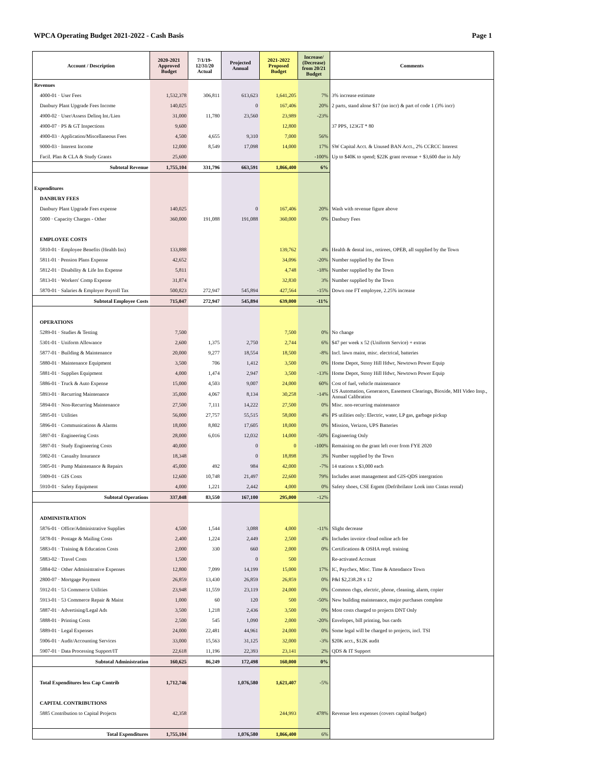WPCA Operating Budget 2021-2022 - Cash Basis Page 1
| Account / Description | 2020-2021 Approved Budget | 7/1/19-12/31/20 Actual | Projected Annual | 2021-2022 Proposed Budget | Increase/ (Decrease) from 20/21 Budget | Comments |
| --- | --- | --- | --- | --- | --- | --- |
| Revenues | | | | | | |
| 4000-01 · User Fees | 1,532,378 | 306,811 | 613,623 | 1,641,205 | 7% | 3% increase estimate |
| Danbury Plant Upgrade Fees Income | 140,025 | | 0 | 167,406 | 20% | 2 parts, stand alone $17 (no incr) & part of code 1 (3% incr) |
| 4900-02 · User/Assess Delinq Int./Lien | 31,000 | 11,780 | 23,560 | 23,989 | -23% | |
| 4900-07 · PS & GT Inspections | 9,600 | | | 12,800 | | 37 PPS, 123GT * 80 |
| 4900-03 · Application/Miscellaneous Fees | 4,500 | 4,655 | 9,310 | 7,000 | 56% | |
| 9000-03 · Interest Income | 12,000 | 8,549 | 17,098 | 14,000 | 17% | SW Capital Acct. & Unused BAN Acct., 2% CCRCC Interest |
| Facil. Plan & CLA & Study Grants | 25,600 | | | | -100% | Up to $40K to spend; $22K grant revenue + $3,600 due in July |
| Subtotal Revenue | 1,755,104 | 331,796 | 663,591 | 1,866,400 | 6% | |
| Expenditures | | | | | | |
| DANBURY FEES | | | | | | |
| Danbury Plant Upgrade Fees expense | 140,025 | | 0 | 167,406 | 20% | Wash with revenue figure above |
| 5000 · Capacity Charges - Other | 360,000 | 191,088 | 191,088 | 360,000 | 0% | Danbury Fees |
| EMPLOYEE COSTS | | | | | | |
| 5810-01 · Employee Benefits (Health Ins) | 133,888 | | | 139,762 | 4% | Health & dental ins., retirees, OPEB, all supplied by the Town |
| 5811-01 · Pension Plans Expense | 42,652 | | | 34,096 | -20% | Number supplied by the Town |
| 5812-01 · Disability & Life Ins Expense | 5,811 | | | 4,748 | -18% | Number supplied by the Town |
| 5813-01 · Workers' Comp Expense | 31,874 | | | 32,830 | 3% | Number supplied by the Town |
| 5870-01 · Salaries & Employer Payroll Tax | 500,823 | 272,947 | 545,894 | 427,564 | -15% | Down one FT employee, 2.25% increase |
| Subtotal Employee Costs | 715,047 | 272,947 | 545,894 | 639,000 | -11% | |
| OPERATIONS | | | | | | |
| 5289-01 · Studies & Testing | 7,500 | | | 7,500 | 0% | No change |
| 5301-01 · Uniform Allowance | 2,600 | 1,375 | 2,750 | 2,744 | 6% | $47 per week x 52 (Uniform Service) + extras |
| 5877-01 · Building & Maintenance | 20,000 | 9,277 | 18,554 | 18,500 | -8% | Incl. lawn maint, misc. electrical, batteries |
| 5880-01 · Maintenance Equipment | 3,500 | 706 | 1,412 | 3,500 | 0% | Home Depot, Stony Hill Hdwr, Newtown Power Equip |
| 5881-01 · Supplies Equipment | 4,000 | 1,474 | 2,947 | 3,500 | -13% | Home Depot, Stony Hill Hdwr, Newtown Power Equip |
| 5886-01 · Truck & Auto Expense | 15,000 | 4,503 | 9,007 | 24,000 | 60% | Cost of fuel, vehicle maintenance |
| 5893-01 · Recurring Maintenance | 35,000 | 4,067 | 8,134 | 30,258 | -14% | US Automation, Generators, Easement Clearings, Bioxide, MH Video Insp., Annual Calibration |
| 5894-01 · Non-Recurring Maintenance | 27,500 | 7,111 | 14,222 | 27,500 | 0% | Misc. non-recurring maintenance |
| 5895-01 · Utilities | 56,000 | 27,757 | 55,515 | 58,000 | 4% | PS utilities only: Electric, water, LP gas, garbage pickup |
| 5896-01 · Communications & Alarms | 18,000 | 8,802 | 17,605 | 18,000 | 0% | Mission, Verizon, UPS Batteries |
| 5897-01 · Engineering Costs | 28,000 | 6,016 | 12,032 | 14,000 | -50% | Engineering Only |
| 5897-01 · Study Engineering Costs | 40,000 | | 0 | 0 | -100% | Remaining on the grant left over from FYE 2020 |
| 5902-01 · Casualty Insurance | 18,348 | | 0 | 18,898 | 3% | Number supplied by the Town |
| 5905-01 · Pump Maintenance & Repairs | 45,000 | 492 | 984 | 42,000 | -7% | 14 stations x $3,000 each |
| 5909-01 · GIS Costs | 12,600 | 10,748 | 21,497 | 22,600 | 79% | Includes asset management and GIS-QDS intergration |
| 5910-01 · Safety Equipment | 4,000 | 1,221 | 2,442 | 4,000 | 0% | Safety shoes, CSE Eqpmt (Defribrilator Look into Cintas rental) |
| Subtotal Operations | 337,048 | 83,550 | 167,100 | 295,000 | -12% | |
| ADMINISTRATION | | | | | | |
| 5876-01 · Office/Administrative Supplies | 4,500 | 1,544 | 3,088 | 4,000 | -11% | Slight decrease |
| 5878-01 · Postage & Mailing Costs | 2,400 | 1,224 | 2,449 | 2,500 | 4% | Includes invoice cloud online ach fee |
| 5883-01 · Training & Education Costs | 2,000 | 330 | 660 | 2,000 | 0% | Certifications & OSHA reqd. training |
| 5883-02 · Travel Costs | 1,500 | | 0 | 500 | | Re-activated Account |
| 5884-02 · Other Administrative Expenses | 12,800 | 7,099 | 14,199 | 15,000 | 17% | IC, Paychex, Misc. Time & Attendance Town |
| 2800-07 · Mortgage Payment | 26,859 | 13,430 | 26,859 | 26,859 | 0% | P&I $2,238.28 x 12 |
| 5912-01 · 53 Commerce Utilities | 23,948 | 11,559 | 23,119 | 24,000 | 0% | Common chgs, electric, phone, cleaning, alarm, copier |
| 5913-01 · 53 Commerce Repair & Maint | 1,000 | 60 | 120 | 500 | -50% | New building maintenance, major purchases complete |
| 5887-01 · Advertising/Legal Ads | 3,500 | 1,218 | 2,436 | 3,500 | 0% | Most costs charged to projects DNT Only |
| 5888-01 · Printing Costs | 2,500 | 545 | 1,090 | 2,000 | -20% | Envelopes, bill printing, bus cards |
| 5889-01 · Legal Expenses | 24,000 | 22,481 | 44,961 | 24,000 | 0% | Some legal will be charged to projects, incl. TSI |
| 5906-01 · Audit/Accounting Services | 33,000 | 15,563 | 31,125 | 32,000 | -3% | $20K acct., $12K audit |
| 5907-01 · Data Processing Support/IT | 22,618 | 11,196 | 22,393 | 23,141 | 2% | QDS & IT Support |
| Subtotal Administration | 160,625 | 86,249 | 172,498 | 160,000 | 0% | |
| Total Expenditures less Cap Contrib | 1,712,746 | | 1,076,580 | 1,621,407 | -5% | |
| CAPITAL CONTRIBUTIONS | | | | | | |
| 5885 Contribution to Capital Projects | 42,358 | | | 244,993 | 478% | Revenue less expenses (covers capital budget) |
| Total Expenditures | 1,755,104 | | 1,076,580 | 1,866,400 | 6% | |